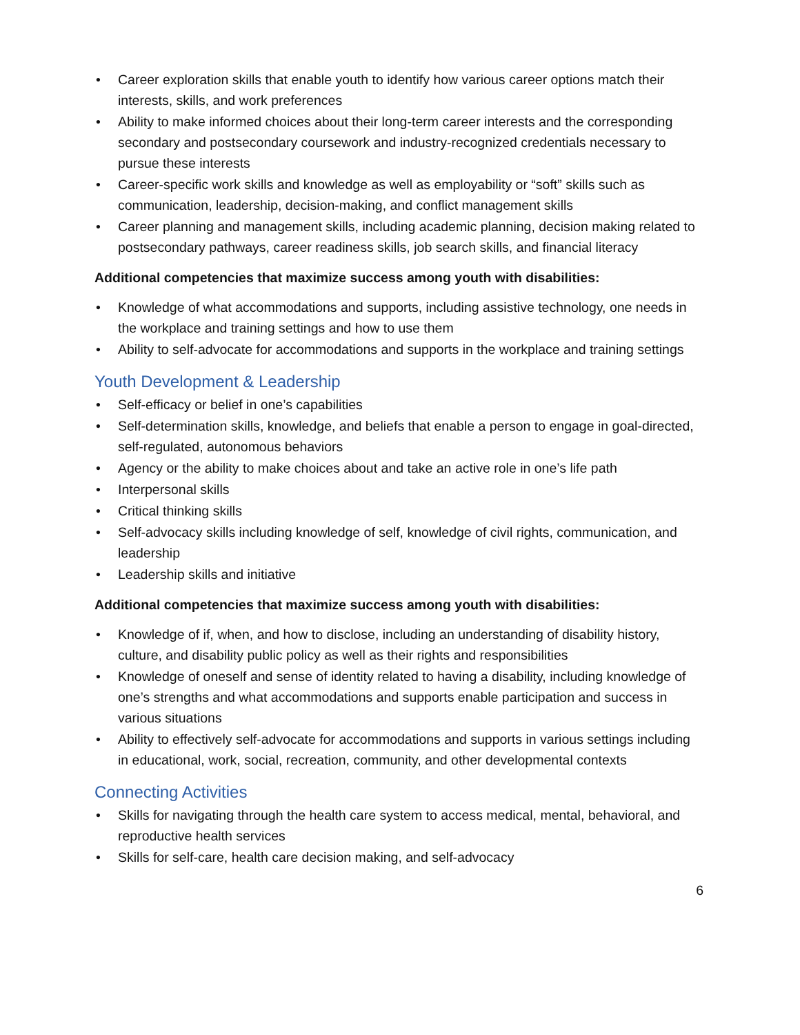• Career exploration skills that enable youth to identify how various career options match their interests, skills, and work preferences
• Ability to make informed choices about their long-term career interests and the corresponding secondary and postsecondary coursework and industry-recognized credentials necessary to pursue these interests
• Career-specific work skills and knowledge as well as employability or “soft” skills such as communication, leadership, decision-making, and conflict management skills
• Career planning and management skills, including academic planning, decision making related to postsecondary pathways, career readiness skills, job search skills, and financial literacy
Additional competencies that maximize success among youth with disabilities:
• Knowledge of what accommodations and supports, including assistive technology, one needs in the workplace and training settings and how to use them
• Ability to self-advocate for accommodations and supports in the workplace and training settings
Youth Development & Leadership
• Self-efficacy or belief in one’s capabilities
• Self-determination skills, knowledge, and beliefs that enable a person to engage in goal-directed, self-regulated, autonomous behaviors
• Agency or the ability to make choices about and take an active role in one’s life path
• Interpersonal skills
• Critical thinking skills
• Self-advocacy skills including knowledge of self, knowledge of civil rights, communication, and leadership
• Leadership skills and initiative
Additional competencies that maximize success among youth with disabilities:
• Knowledge of if, when, and how to disclose, including an understanding of disability history, culture, and disability public policy as well as their rights and responsibilities
• Knowledge of oneself and sense of identity related to having a disability, including knowledge of one’s strengths and what accommodations and supports enable participation and success in various situations
• Ability to effectively self-advocate for accommodations and supports in various settings including in educational, work, social, recreation, community, and other developmental contexts
Connecting Activities
• Skills for navigating through the health care system to access medical, mental, behavioral, and reproductive health services
• Skills for self-care, health care decision making, and self-advocacy
6